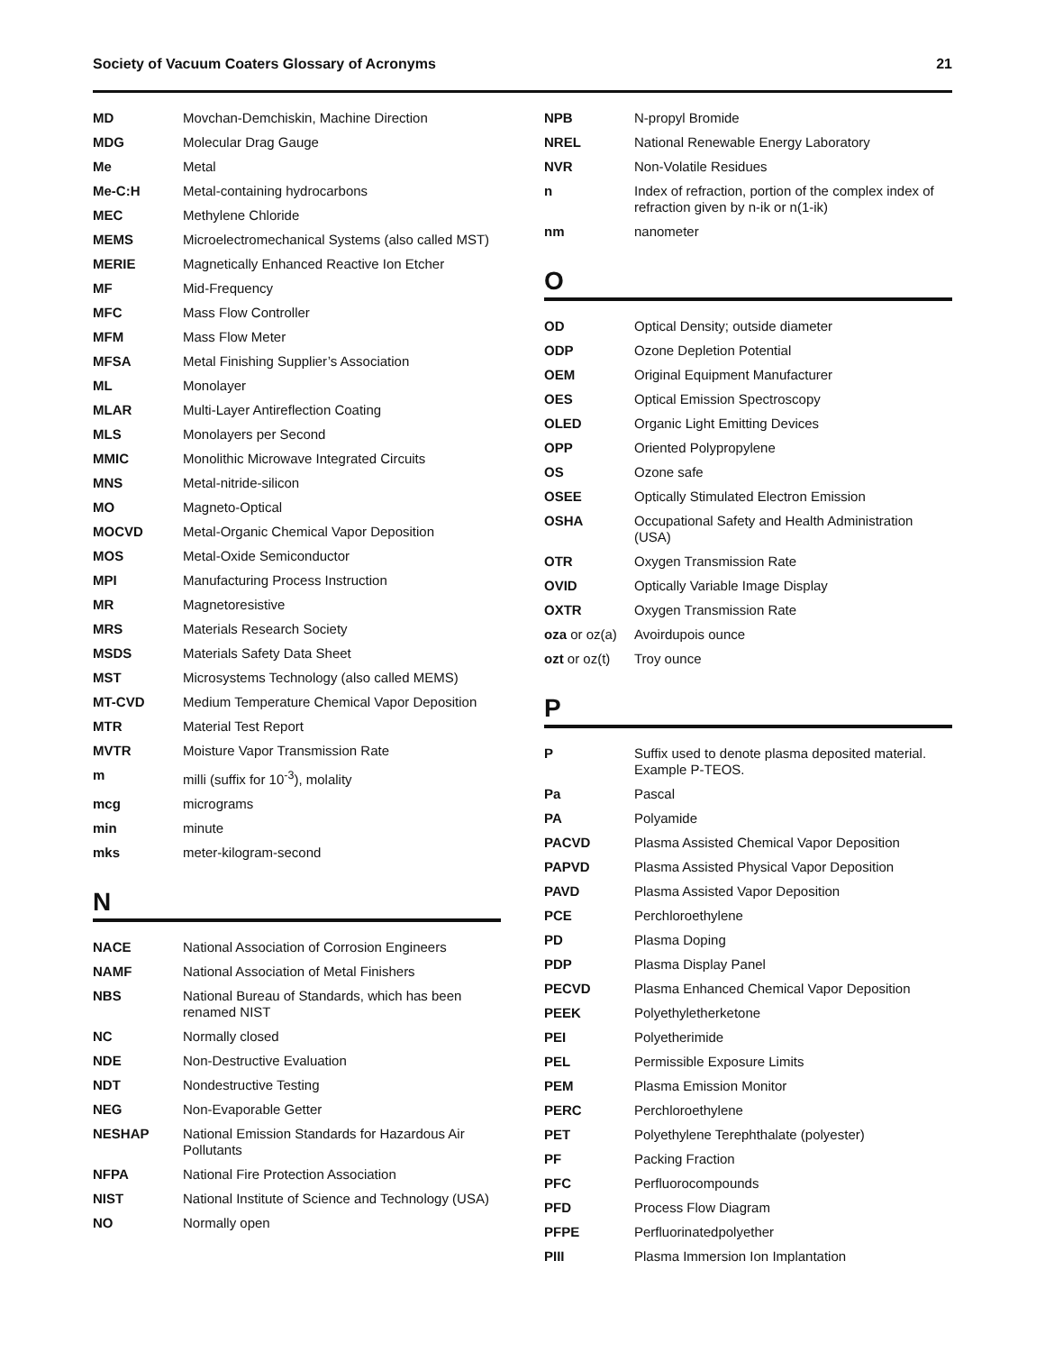Society of Vacuum Coaters Glossary of Acronyms 21
| MD | Movchan-Demchiskin, Machine Direction |
| MDG | Molecular Drag Gauge |
| Me | Metal |
| Me-C:H | Metal-containing hydrocarbons |
| MEC | Methylene Chloride |
| MEMS | Microelectromechanical Systems (also called MST) |
| MERIE | Magnetically Enhanced Reactive Ion Etcher |
| MF | Mid-Frequency |
| MFC | Mass Flow Controller |
| MFM | Mass Flow Meter |
| MFSA | Metal Finishing Supplier’s Association |
| ML | Monolayer |
| MLAR | Multi-Layer Antireflection Coating |
| MLS | Monolayers per Second |
| MMIC | Monolithic Microwave Integrated Circuits |
| MNS | Metal-nitride-silicon |
| MO | Magneto-Optical |
| MOCVD | Metal-Organic Chemical Vapor Deposition |
| MOS | Metal-Oxide Semiconductor |
| MPI | Manufacturing Process Instruction |
| MR | Magnetoresistive |
| MRS | Materials Research Society |
| MSDS | Materials Safety Data Sheet |
| MST | Microsystems Technology (also called MEMS) |
| MT-CVD | Medium Temperature Chemical Vapor Deposition |
| MTR | Material Test Report |
| MVTR | Moisture Vapor Transmission Rate |
| m | milli (suffix for 10<sup>-3</sup>), molality |
| mcg | micrograms |
| min | minute |
| mks | meter-kilogram-second |
N
| NACE | National Association of Corrosion Engineers |
| NAMF | National Association of Metal Finishers |
| NBS | National Bureau of Standards, which has been renamed NIST |
| NC | Normally closed |
| NDE | Non-Destructive Evaluation |
| NDT | Nondestructive Testing |
| NEG | Non-Evaporable Getter |
| NESHAP | National Emission Standards for Hazardous Air Pollutants |
| NFPA | National Fire Protection Association |
| NIST | National Institute of Science and Technology (USA) |
| NO | Normally open |
| NPB | N-propyl Bromide |
| NREL | National Renewable Energy Laboratory |
| NVR | Non-Volatile Residues |
| n | Index of refraction, portion of the complex index of refraction given by n-ik or n(1-ik) |
| nm | nanometer |
O
| OD | Optical Density; outside diameter |
| ODP | Ozone Depletion Potential |
| OEM | Original Equipment Manufacturer |
| OES | Optical Emission Spectroscopy |
| OLED | Organic Light Emitting Devices |
| OPP | Oriented Polypropylene |
| OS | Ozone safe |
| OSEE | Optically Stimulated Electron Emission |
| OSHA | Occupational Safety and Health Administration (USA) |
| OTR | Oxygen Transmission Rate |
| OVID | Optically Variable Image Display |
| OXTR | Oxygen Transmission Rate |
| oza or oz(a) | Avoirdupois ounce |
| ozt or oz(t) | Troy ounce |
P
| P | Suffix used to denote plasma deposited material. Example P-TEOS. |
| Pa | Pascal |
| PA | Polyamide |
| PACVD | Plasma Assisted Chemical Vapor Deposition |
| PAPVD | Plasma Assisted Physical Vapor Deposition |
| PAVD | Plasma Assisted Vapor Deposition |
| PCE | Perchloroethylene |
| PD | Plasma Doping |
| PDP | Plasma Display Panel |
| PECVD | Plasma Enhanced Chemical Vapor Deposition |
| PEEK | Polyethyletherketone |
| PEI | Polyetherimide |
| PEL | Permissible Exposure Limits |
| PEM | Plasma Emission Monitor |
| PERC | Perchloroethylene |
| PET | Polyethylene Terephthalate (polyester) |
| PF | Packing Fraction |
| PFC | Perfluorocompounds |
| PFD | Process Flow Diagram |
| PFPE | Perfluorinatedpolyether |
| PIII | Plasma Immersion Ion Implantation |